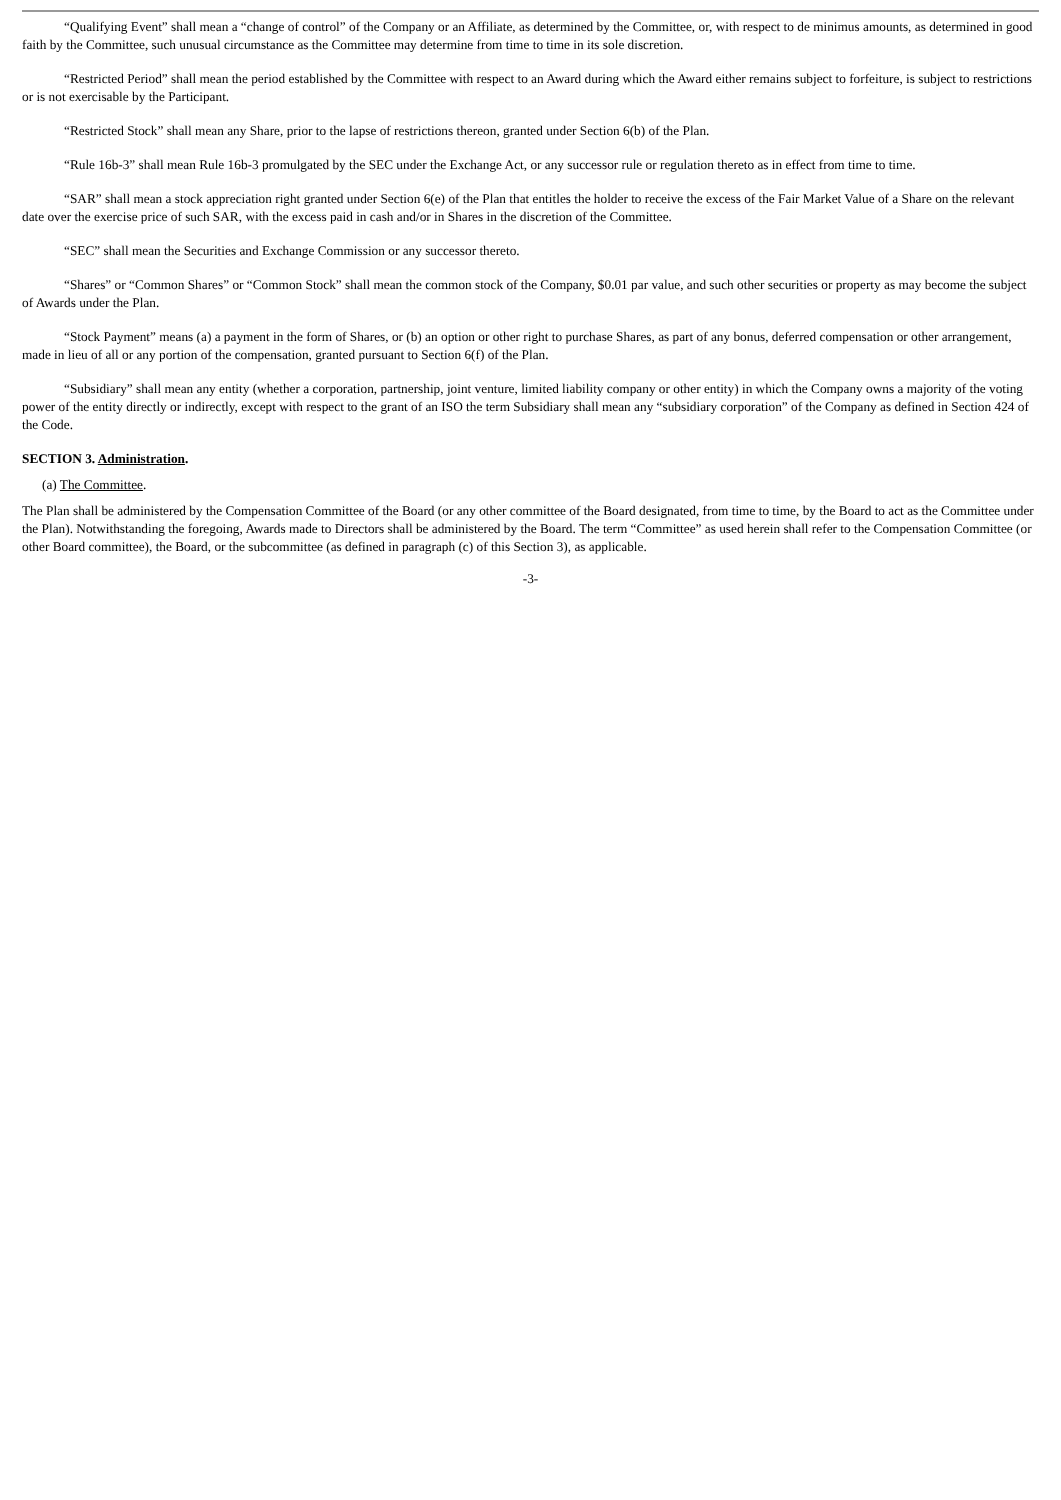“Qualifying Event” shall mean a “change of control” of the Company or an Affiliate, as determined by the Committee, or, with respect to de minimus amounts, as determined in good faith by the Committee, such unusual circumstance as the Committee may determine from time to time in its sole discretion.
“Restricted Period” shall mean the period established by the Committee with respect to an Award during which the Award either remains subject to forfeiture, is subject to restrictions or is not exercisable by the Participant.
“Restricted Stock” shall mean any Share, prior to the lapse of restrictions thereon, granted under Section 6(b) of the Plan.
“Rule 16b-3” shall mean Rule 16b-3 promulgated by the SEC under the Exchange Act, or any successor rule or regulation thereto as in effect from time to time.
“SAR” shall mean a stock appreciation right granted under Section 6(e) of the Plan that entitles the holder to receive the excess of the Fair Market Value of a Share on the relevant date over the exercise price of such SAR, with the excess paid in cash and/or in Shares in the discretion of the Committee.
“SEC” shall mean the Securities and Exchange Commission or any successor thereto.
“Shares” or “Common Shares” or “Common Stock” shall mean the common stock of the Company, $0.01 par value, and such other securities or property as may become the subject of Awards under the Plan.
“Stock Payment” means (a) a payment in the form of Shares, or (b) an option or other right to purchase Shares, as part of any bonus, deferred compensation or other arrangement, made in lieu of all or any portion of the compensation, granted pursuant to Section 6(f) of the Plan.
“Subsidiary” shall mean any entity (whether a corporation, partnership, joint venture, limited liability company or other entity) in which the Company owns a majority of the voting power of the entity directly or indirectly, except with respect to the grant of an ISO the term Subsidiary shall mean any “subsidiary corporation” of the Company as defined in Section 424 of the Code.
SECTION 3. Administration.
(a) The Committee.
The Plan shall be administered by the Compensation Committee of the Board (or any other committee of the Board designated, from time to time, by the Board to act as the Committee under the Plan). Notwithstanding the foregoing, Awards made to Directors shall be administered by the Board. The term “Committee” as used herein shall refer to the Compensation Committee (or other Board committee), the Board, or the subcommittee (as defined in paragraph (c) of this Section 3), as applicable.
-3-